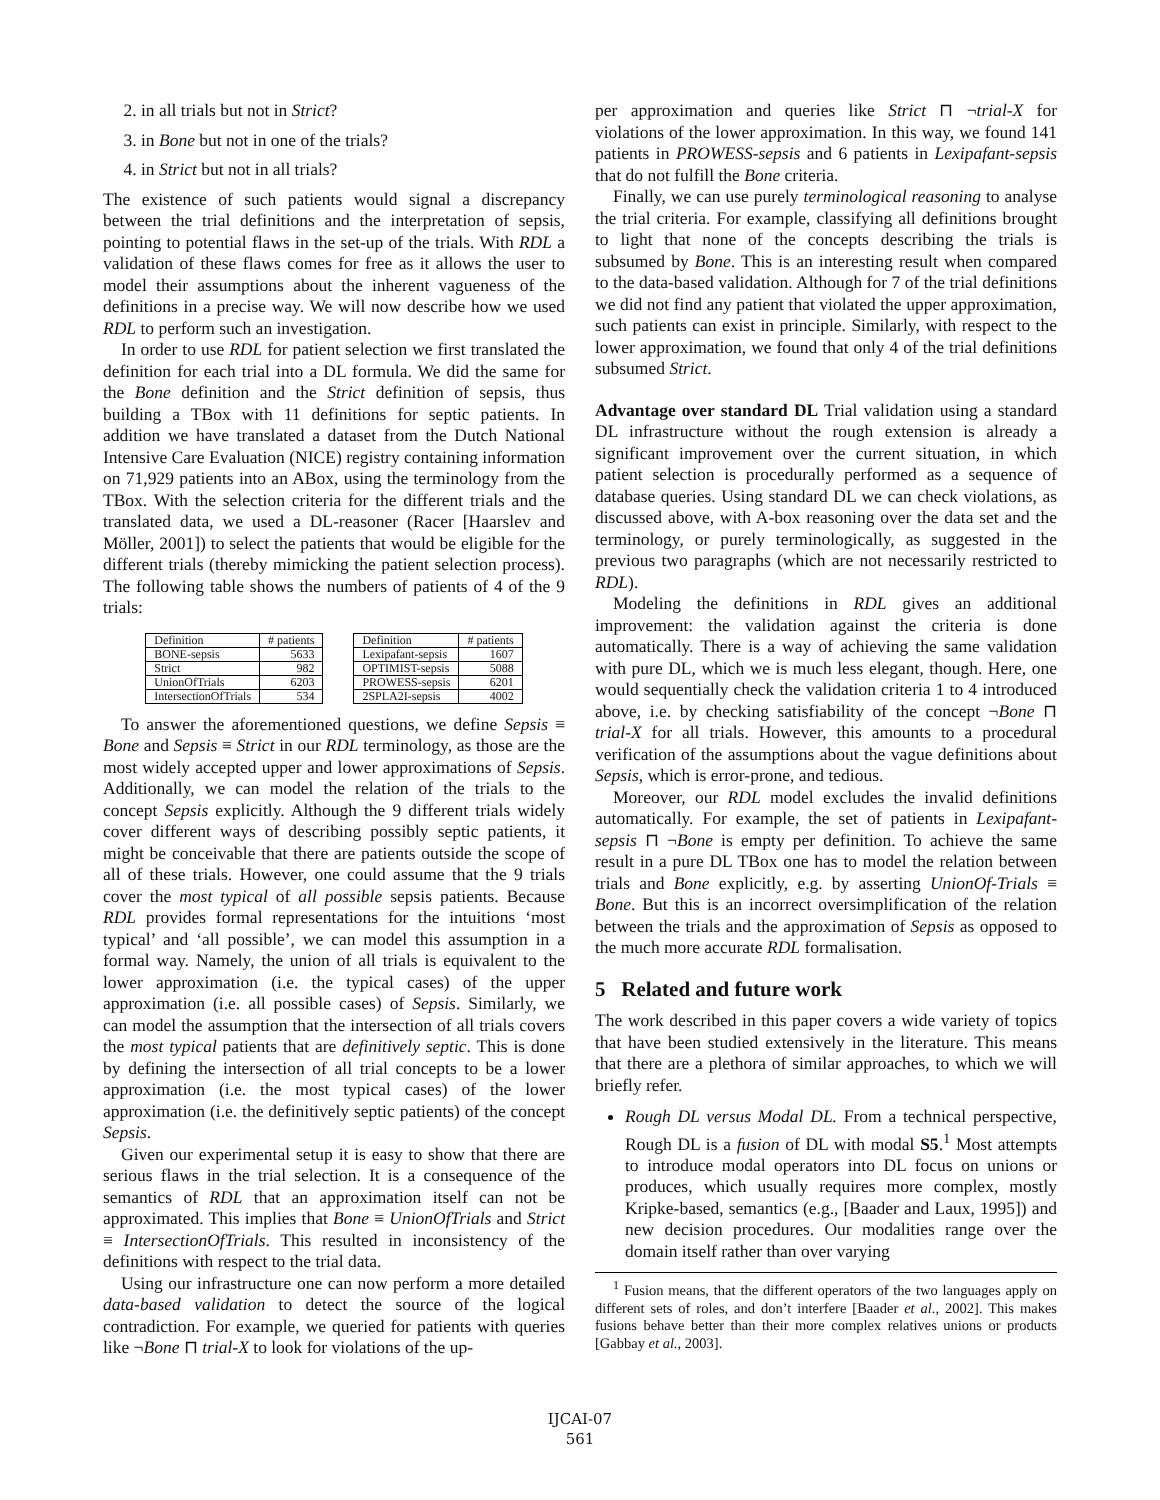2. in all trials but not in Strict?
3. in Bone but not in one of the trials?
4. in Strict but not in all trials?
The existence of such patients would signal a discrepancy between the trial definitions and the interpretation of sepsis, pointing to potential flaws in the set-up of the trials. With RDL a validation of these flaws comes for free as it allows the user to model their assumptions about the inherent vagueness of the definitions in a precise way. We will now describe how we used RDL to perform such an investigation.
In order to use RDL for patient selection we first translated the definition for each trial into a DL formula. We did the same for the Bone definition and the Strict definition of sepsis, thus building a TBox with 11 definitions for septic patients. In addition we have translated a dataset from the Dutch National Intensive Care Evaluation (NICE) registry containing information on 71,929 patients into an ABox, using the terminology from the TBox. With the selection criteria for the different trials and the translated data, we used a DL-reasoner (Racer [Haarslev and Möller, 2001]) to select the patients that would be eligible for the different trials (thereby mimicking the patient selection process). The following table shows the numbers of patients of 4 of the 9 trials:
| Definition | # patients | | Definition | # patients |
| BONE-sepsis | 5633 | | Lexipafant-sepsis | 1607 |
| Strict | 982 | | OPTIMIST-sepsis | 5088 |
| UnionOfTrials | 6203 | | PROWESS-sepsis | 6201 |
| IntersectionOfTrials | 534 | | 2SPLA2I-sepsis | 4002 |
To answer the aforementioned questions, we define Sepsis ≡ Bone and Sepsis ≡ Strict in our RDL terminology, as those are the most widely accepted upper and lower approximations of Sepsis. Additionally, we can model the relation of the trials to the concept Sepsis explicitly. Although the 9 different trials widely cover different ways of describing possibly septic patients, it might be conceivable that there are patients outside the scope of all of these trials. However, one could assume that the 9 trials cover the most typical of all possible sepsis patients. Because RDL provides formal representations for the intuitions ‘most typical’ and ‘all possible’, we can model this assumption in a formal way. Namely, the union of all trials is equivalent to the lower approximation (i.e. the typical cases) of the upper approximation (i.e. all possible cases) of Sepsis. Similarly, we can model the assumption that the intersection of all trials covers the most typical patients that are definitively septic. This is done by defining the intersection of all trial concepts to be a lower approximation (i.e. the most typical cases) of the lower approximation (i.e. the definitively septic patients) of the concept Sepsis.
Given our experimental setup it is easy to show that there are serious flaws in the trial selection. It is a consequence of the semantics of RDL that an approximation itself can not be approximated. This implies that Bone ≡ UnionOfTrials and Strict ≡ IntersectionOfTrials. This resulted in inconsistency of the definitions with respect to the trial data.
Using our infrastructure one can now perform a more detailed data-based validation to detect the source of the logical contradiction. For example, we queried for patients with queries like ¬Bone ⊓ trial-X to look for violations of the up-
per approximation and queries like Strict ⊓ ¬trial-X for violations of the lower approximation. In this way, we found 141 patients in PROWESS-sepsis and 6 patients in Lexipafant-sepsis that do not fulfill the Bone criteria.
Finally, we can use purely terminological reasoning to analyse the trial criteria. For example, classifying all definitions brought to light that none of the concepts describing the trials is subsumed by Bone. This is an interesting result when compared to the data-based validation. Although for 7 of the trial definitions we did not find any patient that violated the upper approximation, such patients can exist in principle. Similarly, with respect to the lower approximation, we found that only 4 of the trial definitions subsumed Strict.
Advantage over standard DL Trial validation using a standard DL infrastructure without the rough extension is already a significant improvement over the current situation, in which patient selection is procedurally performed as a sequence of database queries. Using standard DL we can check violations, as discussed above, with A-box reasoning over the data set and the terminology, or purely terminologically, as suggested in the previous two paragraphs (which are not necessarily restricted to RDL).
Modeling the definitions in RDL gives an additional improvement: the validation against the criteria is done automatically. There is a way of achieving the same validation with pure DL, which we is much less elegant, though. Here, one would sequentially check the validation criteria 1 to 4 introduced above, i.e. by checking satisfiability of the concept ¬Bone ⊓ trial-X for all trials. However, this amounts to a procedural verification of the assumptions about the vague definitions about Sepsis, which is error-prone, and tedious.
Moreover, our RDL model excludes the invalid definitions automatically. For example, the set of patients in Lexipafant-sepsis ⊓ ¬Bone is empty per definition. To achieve the same result in a pure DL TBox one has to model the relation between trials and Bone explicitly, e.g. by asserting UnionOf-Trials ≡ Bone. But this is an incorrect oversimplification of the relation between the trials and the approximation of Sepsis as opposed to the much more accurate RDL formalisation.
5 Related and future work
The work described in this paper covers a wide variety of topics that have been studied extensively in the literature. This means that there are a plethora of similar approaches, to which we will briefly refer.
Rough DL versus Modal DL. From a technical perspective, Rough DL is a fusion of DL with modal S5.<sup>1</sup> Most attempts to introduce modal operators into DL focus on unions or produces, which usually requires more complex, mostly Kripke-based, semantics (e.g., [Baader and Laux, 1995]) and new decision procedures. Our modalities range over the domain itself rather than over varying
<sup>1</sup> Fusion means, that the different operators of the two languages apply on different sets of roles, and don’t interfere [Baader et al., 2002]. This makes fusions behave better than their more complex relatives unions or products [Gabbay et al., 2003].
IJCAI-07
561